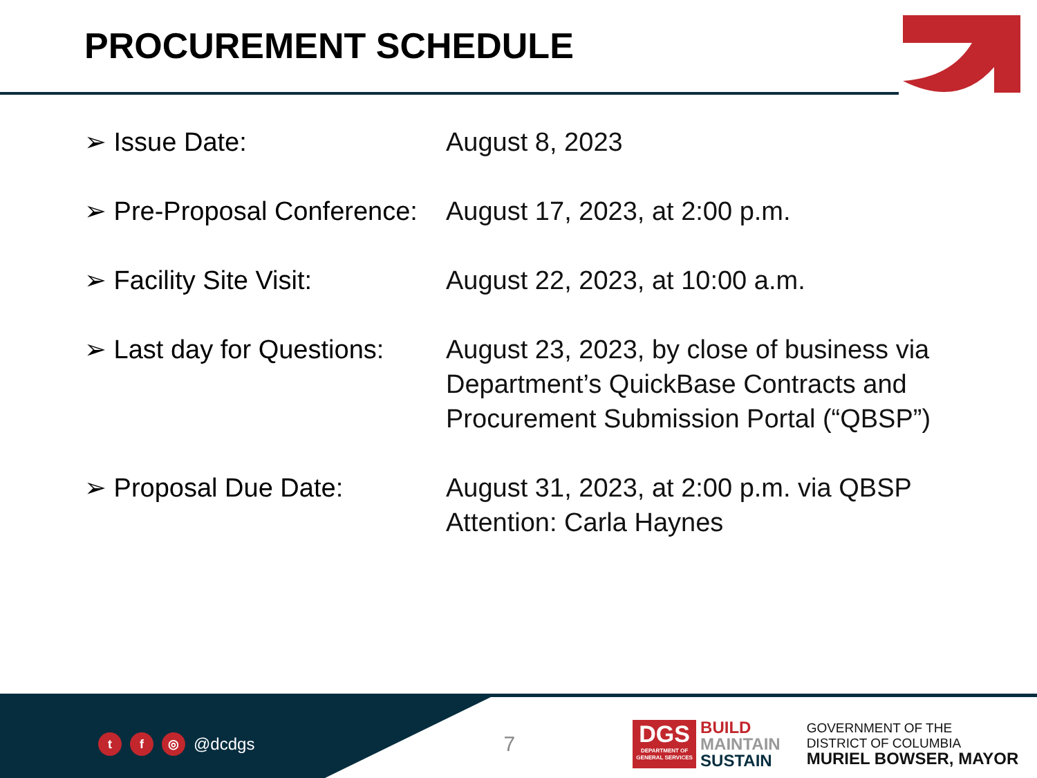PROCUREMENT SCHEDULE
➢ Issue Date: August 8, 2023
➢ Pre-Proposal Conference:
August 17, 2023, at 2:00 p.m.
➢ Facility Site Visit: August 22, 2023, at 10:00 a.m.
➢ Last day for Questions:
August 23, 2023, by close of business via Department’s QuickBase Contracts and Procurement Submission Portal (“QBSP”)
➢ Proposal Due Date: August 31, 2023, at 2:00 p.m. via QBSP Attention: Carla Haynes
tf ◎ @dcdgs
7
DGS
DEPARTMENT OF GENERAL SERVICES
BUILD
MAINTAIN
SUSTAIN
GOVERNMENT OF THE
DISTRICT OF COLUMBIA
MURIEL BOWSER, MAYOR